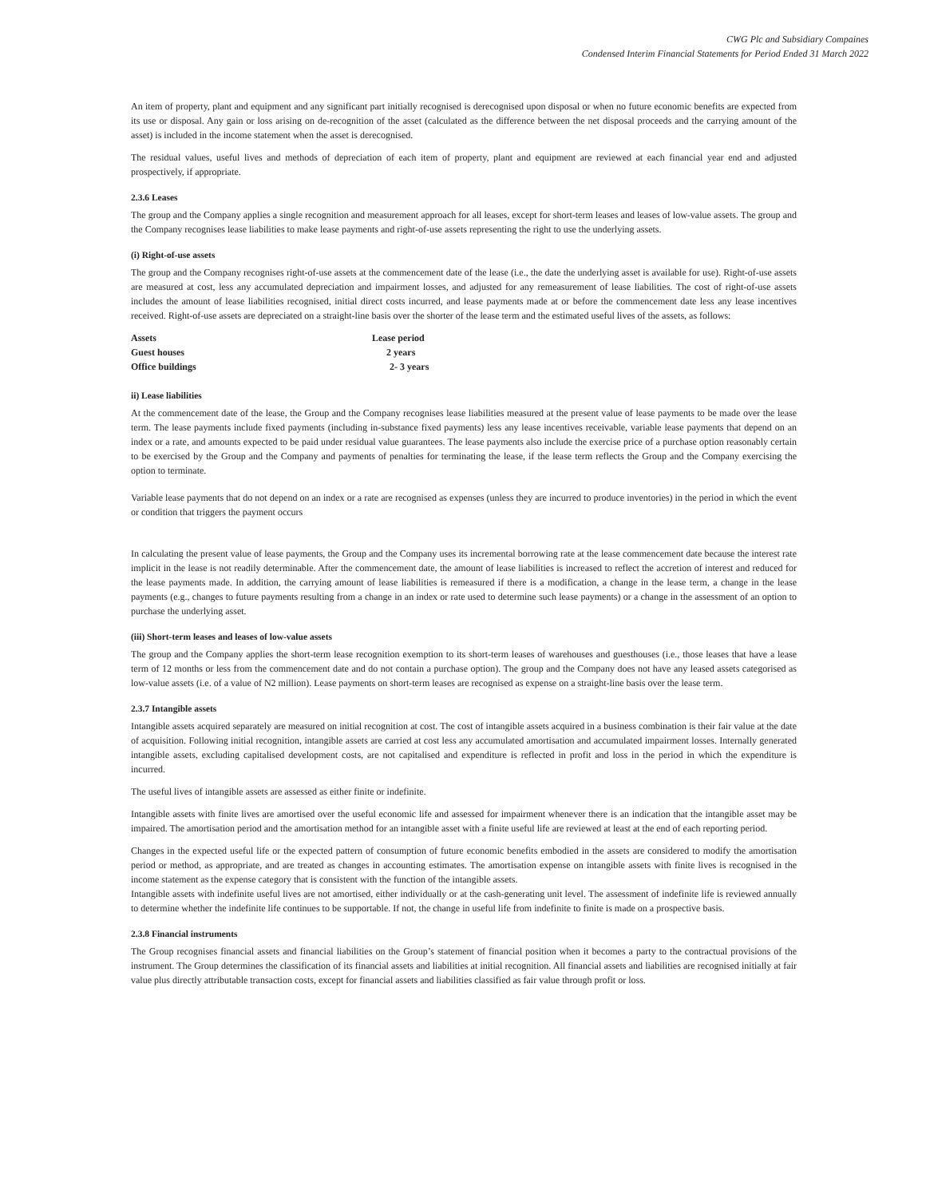CWG Plc and Subsidiary Compaines
Condensed Interim Financial Statements for Period Ended 31 March 2022
An item of property, plant and equipment and any significant part initially recognised is derecognised upon disposal or when no future economic benefits are expected from its use or disposal. Any gain or loss arising on de-recognition of the asset (calculated as the difference between the net disposal proceeds and the carrying amount of the asset) is included in the income statement when the asset is derecognised.
The residual values, useful lives and methods of depreciation of each item of property, plant and equipment are reviewed at each financial year end and adjusted prospectively, if appropriate.
2.3.6 Leases
The group and the Company applies a single recognition and measurement approach for all leases, except for short-term leases and leases of low-value assets. The group and the Company recognises lease liabilities to make lease payments and right-of-use assets representing the right to use the underlying assets.
(i) Right-of-use assets
The group and the Company recognises right-of-use assets at the commencement date of the lease (i.e., the date the underlying asset is available for use). Right-of-use assets are measured at cost, less any accumulated depreciation and impairment losses, and adjusted for any remeasurement of lease liabilities. The cost of right-of-use assets includes the amount of lease liabilities recognised, initial direct costs incurred, and lease payments made at or before the commencement date less any lease incentives received. Right-of-use assets are depreciated on a straight-line basis over the shorter of the lease term and the estimated useful lives of the assets, as follows:
| Assets | Lease period |
| Guest houses | 2 years |
| Office buildings | 2- 3 years |
ii) Lease liabilities
At the commencement date of the lease, the Group and the Company recognises lease liabilities measured at the present value of lease payments to be made over the lease term. The lease payments include fixed payments (including in-substance fixed payments) less any lease incentives receivable, variable lease payments that depend on an index or a rate, and amounts expected to be paid under residual value guarantees. The lease payments also include the exercise price of a purchase option reasonably certain to be exercised by the Group and the Company and payments of penalties for terminating the lease, if the lease term reflects the Group and the Company exercising the option to terminate.
Variable lease payments that do not depend on an index or a rate are recognised as expenses (unless they are incurred to produce inventories) in the period in which the event or condition that triggers the payment occurs
In calculating the present value of lease payments, the Group and the Company uses its incremental borrowing rate at the lease commencement date because the interest rate implicit in the lease is not readily determinable. After the commencement date, the amount of lease liabilities is increased to reflect the accretion of interest and reduced for the lease payments made. In addition, the carrying amount of lease liabilities is remeasured if there is a modification, a change in the lease term, a change in the lease payments (e.g., changes to future payments resulting from a change in an index or rate used to determine such lease payments) or a change in the assessment of an option to purchase the underlying asset.
(iii) Short-term leases and leases of low-value assets
The group and the Company applies the short-term lease recognition exemption to its short-term leases of warehouses and guesthouses (i.e., those leases that have a lease term of 12 months or less from the commencement date and do not contain a purchase option). The group and the Company does not have any leased assets categorised as low-value assets (i.e. of a value of N2 million). Lease payments on short-term leases are recognised as expense on a straight-line basis over the lease term.
2.3.7 Intangible assets
Intangible assets acquired separately are measured on initial recognition at cost. The cost of intangible assets acquired in a business combination is their fair value at the date of acquisition. Following initial recognition, intangible assets are carried at cost less any accumulated amortisation and accumulated impairment losses. Internally generated intangible assets, excluding capitalised development costs, are not capitalised and expenditure is reflected in profit and loss in the period in which the expenditure is incurred.
The useful lives of intangible assets are assessed as either finite or indefinite.
Intangible assets with finite lives are amortised over the useful economic life and assessed for impairment whenever there is an indication that the intangible asset may be impaired. The amortisation period and the amortisation method for an intangible asset with a finite useful life are reviewed at least at the end of each reporting period.
Changes in the expected useful life or the expected pattern of consumption of future economic benefits embodied in the assets are considered to modify the amortisation period or method, as appropriate, and are treated as changes in accounting estimates. The amortisation expense on intangible assets with finite lives is recognised in the income statement as the expense category that is consistent with the function of the intangible assets.
Intangible assets with indefinite useful lives are not amortised, either individually or at the cash-generating unit level. The assessment of indefinite life is reviewed annually to determine whether the indefinite life continues to be supportable. If not, the change in useful life from indefinite to finite is made on a prospective basis.
2.3.8 Financial instruments
The Group recognises financial assets and financial liabilities on the Group’s statement of financial position when it becomes a party to the contractual provisions of the instrument. The Group determines the classification of its financial assets and liabilities at initial recognition. All financial assets and liabilities are recognised initially at fair value plus directly attributable transaction costs, except for financial assets and liabilities classified as fair value through profit or loss.